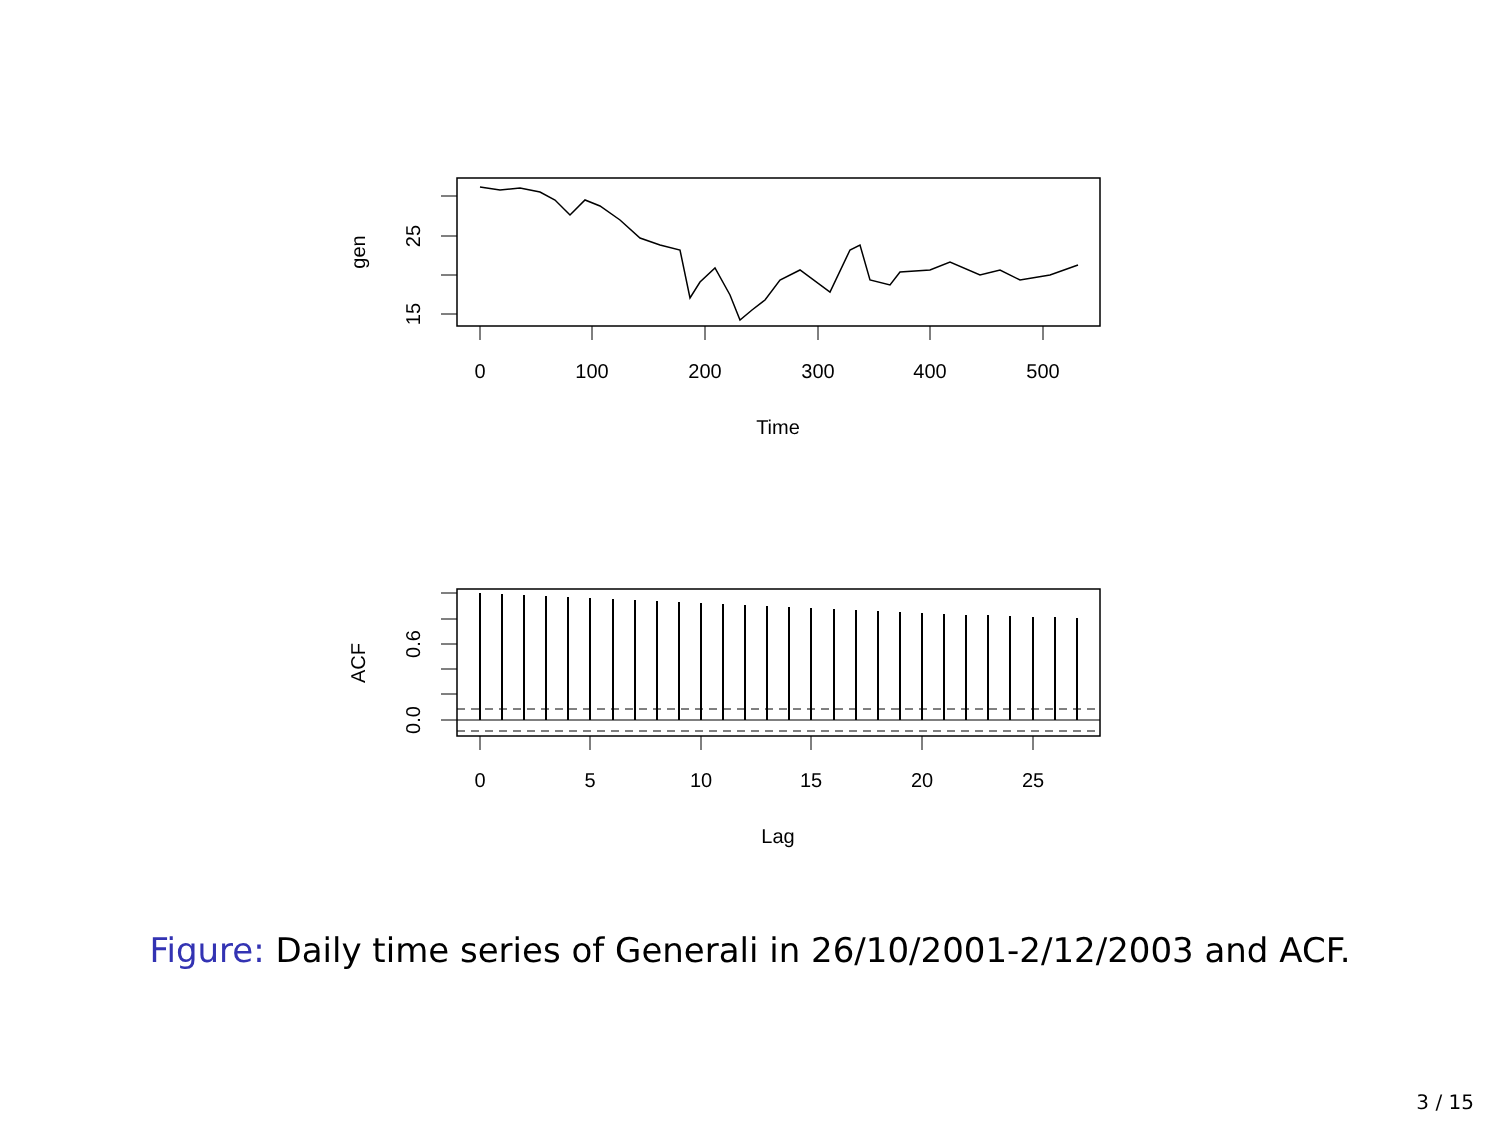0
100
200
300
400
500
Time
gen
25
15
0
5
10
15
20
25
Lag
ACF
0.6
0.0
Figure: Daily time series of Generali in 26/10/2001-2/12/2003 and ACF.
3 / 15